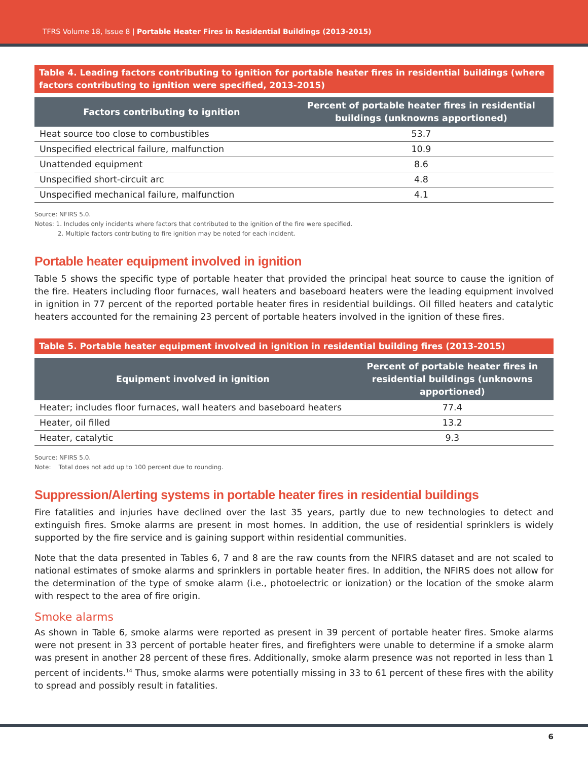TFRS Volume 18, Issue 8 | Portable Heater Fires in Residential Buildings (2013-2015)
Table 4. Leading factors contributing to ignition for portable heater fires in residential buildings (where factors contributing to ignition were specified, 2013-2015)
| Factors contributing to ignition | Percent of portable heater fires in residential buildings (unknowns apportioned) |
| --- | --- |
| Heat source too close to combustibles | 53.7 |
| Unspecified electrical failure, malfunction | 10.9 |
| Unattended equipment | 8.6 |
| Unspecified short-circuit arc | 4.8 |
| Unspecified mechanical failure, malfunction | 4.1 |
Source: NFIRS 5.0.
Notes: 1. Includes only incidents where factors that contributed to the ignition of the fire were specified.
2. Multiple factors contributing to fire ignition may be noted for each incident.
Portable heater equipment involved in ignition
Table 5 shows the specific type of portable heater that provided the principal heat source to cause the ignition of the fire. Heaters including floor furnaces, wall heaters and baseboard heaters were the leading equipment involved in ignition in 77 percent of the reported portable heater fires in residential buildings. Oil filled heaters and catalytic heaters accounted for the remaining 23 percent of portable heaters involved in the ignition of these fires.
Table 5. Portable heater equipment involved in ignition in residential building fires (2013-2015)
| Equipment involved in ignition | Percent of portable heater fires in residential buildings (unknowns apportioned) |
| --- | --- |
| Heater; includes floor furnaces, wall heaters and baseboard heaters | 77.4 |
| Heater, oil filled | 13.2 |
| Heater, catalytic | 9.3 |
Source: NFIRS 5.0.
Note: Total does not add up to 100 percent due to rounding.
Suppression/Alerting systems in portable heater fires in residential buildings
Fire fatalities and injuries have declined over the last 35 years, partly due to new technologies to detect and extinguish fires. Smoke alarms are present in most homes. In addition, the use of residential sprinklers is widely supported by the fire service and is gaining support within residential communities.
Note that the data presented in Tables 6, 7 and 8 are the raw counts from the NFIRS dataset and are not scaled to national estimates of smoke alarms and sprinklers in portable heater fires. In addition, the NFIRS does not allow for the determination of the type of smoke alarm (i.e., photoelectric or ionization) or the location of the smoke alarm with respect to the area of fire origin.
Smoke alarms
As shown in Table 6, smoke alarms were reported as present in 39 percent of portable heater fires. Smoke alarms were not present in 33 percent of portable heater fires, and firefighters were unable to determine if a smoke alarm was present in another 28 percent of these fires. Additionally, smoke alarm presence was not reported in less than 1 percent of incidents.<sup>14</sup> Thus, smoke alarms were potentially missing in 33 to 61 percent of these fires with the ability to spread and possibly result in fatalities.
6